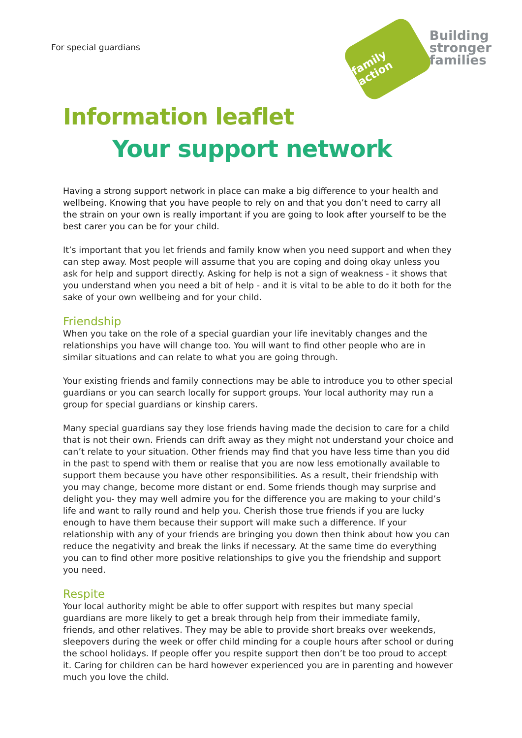For special guardians
family action
Building
stronger
families
Information leaflet
Your support network
Having a strong support network in place can make a big difference to your health and wellbeing. Knowing that you have people to rely on and that you don’t need to carry all the strain on your own is really important if you are going to look after yourself to be the best carer you can be for your child.
It’s important that you let friends and family know when you need support and when they can step away. Most people will assume that you are coping and doing okay unless you ask for help and support directly. Asking for help is not a sign of weakness - it shows that you understand when you need a bit of help - and it is vital to be able to do it both for the sake of your own wellbeing and for your child.
Friendship
When you take on the role of a special guardian your life inevitably changes and the relationships you have will change too. You will want to find other people who are in similar situations and can relate to what you are going through.
Your existing friends and family connections may be able to introduce you to other special guardians or you can search locally for support groups. Your local authority may run a group for special guardians or kinship carers.
Many special guardians say they lose friends having made the decision to care for a child that is not their own. Friends can drift away as they might not understand your choice and can’t relate to your situation. Other friends may find that you have less time than you did in the past to spend with them or realise that you are now less emotionally available to support them because you have other responsibilities. As a result, their friendship with you may change, become more distant or end. Some friends though may surprise and delight you- they may well admire you for the difference you are making to your child’s life and want to rally round and help you. Cherish those true friends if you are lucky enough to have them because their support will make such a difference. If your relationship with any of your friends are bringing you down then think about how you can reduce the negativity and break the links if necessary. At the same time do everything you can to find other more positive relationships to give you the friendship and support you need.
Respite
Your local authority might be able to offer support with respites but many special guardians are more likely to get a break through help from their immediate family, friends, and other relatives. They may be able to provide short breaks over weekends, sleepovers during the week or offer child minding for a couple hours after school or during the school holidays. If people offer you respite support then don’t be too proud to accept it. Caring for children can be hard however experienced you are in parenting and however much you love the child.